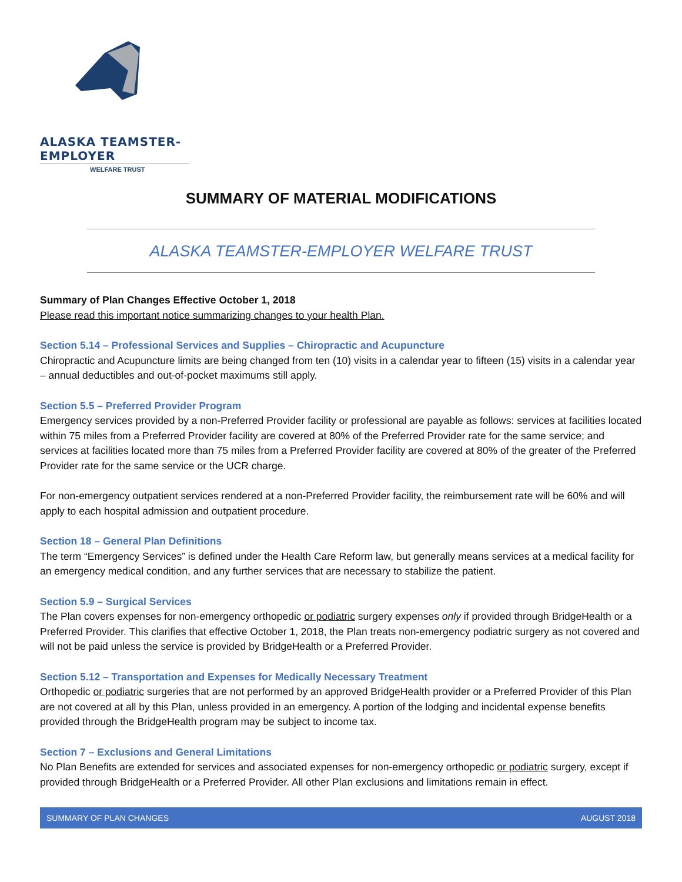ALASKA TEAMSTER-EMPLOYER
WELFARE TRUST
SUMMARY OF MATERIAL MODIFICATIONS
ALASKA TEAMSTER-EMPLOYER WELFARE TRUST
Summary of Plan Changes Effective October 1, 2018
Please read this important notice summarizing changes to your health Plan.
Section 5.14 – Professional Services and Supplies – Chiropractic and Acupuncture
Chiropractic and Acupuncture limits are being changed from ten (10) visits in a calendar year to fifteen (15) visits in a calendar year – annual deductibles and out-of-pocket maximums still apply.
Section 5.5 – Preferred Provider Program
Emergency services provided by a non-Preferred Provider facility or professional are payable as follows: services at facilities located within 75 miles from a Preferred Provider facility are covered at 80% of the Preferred Provider rate for the same service; and services at facilities located more than 75 miles from a Preferred Provider facility are covered at 80% of the greater of the Preferred Provider rate for the same service or the UCR charge.
For non-emergency outpatient services rendered at a non-Preferred Provider facility, the reimbursement rate will be 60% and will apply to each hospital admission and outpatient procedure.
Section 18 – General Plan Definitions
The term “Emergency Services” is defined under the Health Care Reform law, but generally means services at a medical facility for an emergency medical condition, and any further services that are necessary to stabilize the patient.
Section 5.9 – Surgical Services
The Plan covers expenses for non-emergency orthopedic or podiatric surgery expenses only if provided through BridgeHealth or a Preferred Provider. This clarifies that effective October 1, 2018, the Plan treats non-emergency podiatric surgery as not covered and will not be paid unless the service is provided by BridgeHealth or a Preferred Provider.
Section 5.12 – Transportation and Expenses for Medically Necessary Treatment
Orthopedic or podiatric surgeries that are not performed by an approved BridgeHealth provider or a Preferred Provider of this Plan are not covered at all by this Plan, unless provided in an emergency. A portion of the lodging and incidental expense benefits provided through the BridgeHealth program may be subject to income tax.
Section 7 – Exclusions and General Limitations
No Plan Benefits are extended for services and associated expenses for non-emergency orthopedic or podiatric surgery, except if provided through BridgeHealth or a Preferred Provider. All other Plan exclusions and limitations remain in effect.
SUMMARY OF PLAN CHANGES AUGUST 2018